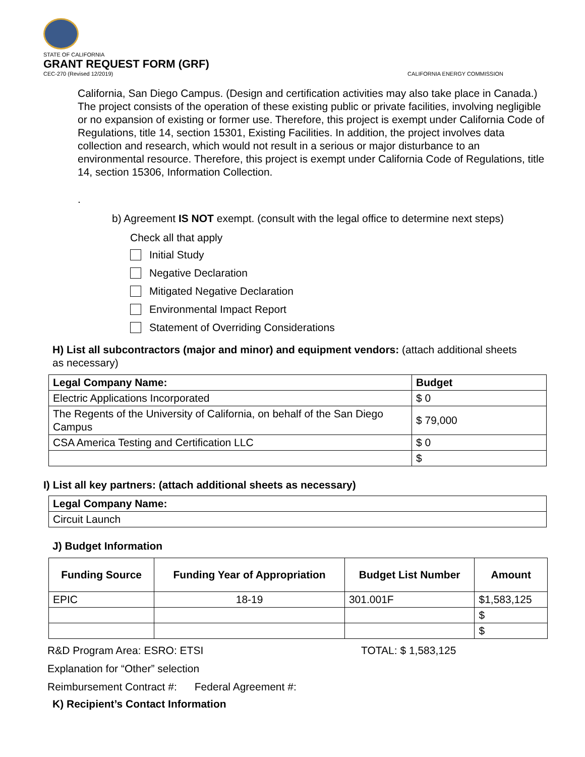STATE OF CALIFORNIA
GRANT REQUEST FORM (GRF)
CEC-270 (Revised 12/2019) CALIFORNIA ENERGY COMMISSION
California, San Diego Campus. (Design and certification activities may also take place in Canada.) The project consists of the operation of these existing public or private facilities, involving negligible or no expansion of existing or former use. Therefore, this project is exempt under California Code of Regulations, title 14, section 15301, Existing Facilities. In addition, the project involves data collection and research, which would not result in a serious or major disturbance to an environmental resource. Therefore, this project is exempt under California Code of Regulations, title 14, section 15306, Information Collection.
.
b) Agreement IS NOT exempt. (consult with the legal office to determine next steps)
Check all that apply
Initial Study
Negative Declaration
Mitigated Negative Declaration
Environmental Impact Report
Statement of Overriding Considerations
H) List all subcontractors (major and minor) and equipment vendors: (attach additional sheets as necessary)
| Legal Company Name: | Budget |
| --- | --- |
| Electric Applications Incorporated | $ 0 |
| The Regents of the University of California, on behalf of the San Diego Campus | $ 79,000 |
| CSA America Testing and Certification LLC | $ 0 |
| | $ |
I) List all key partners: (attach additional sheets as necessary)
| Legal Company Name: |
| --- |
| Circuit Launch |
J) Budget Information
| Funding Source | Funding Year of Appropriation | Budget List Number | Amount |
| --- | --- | --- | --- |
| EPIC | 18-19 | 301.001F | $1,583,125 |
| | | | $ |
| | | | $ |
R&D Program Area: ESRO: ETSI TOTAL: $ 1,583,125
Explanation for “Other” selection
Reimbursement Contract #: Federal Agreement #:
K) Recipient’s Contact Information